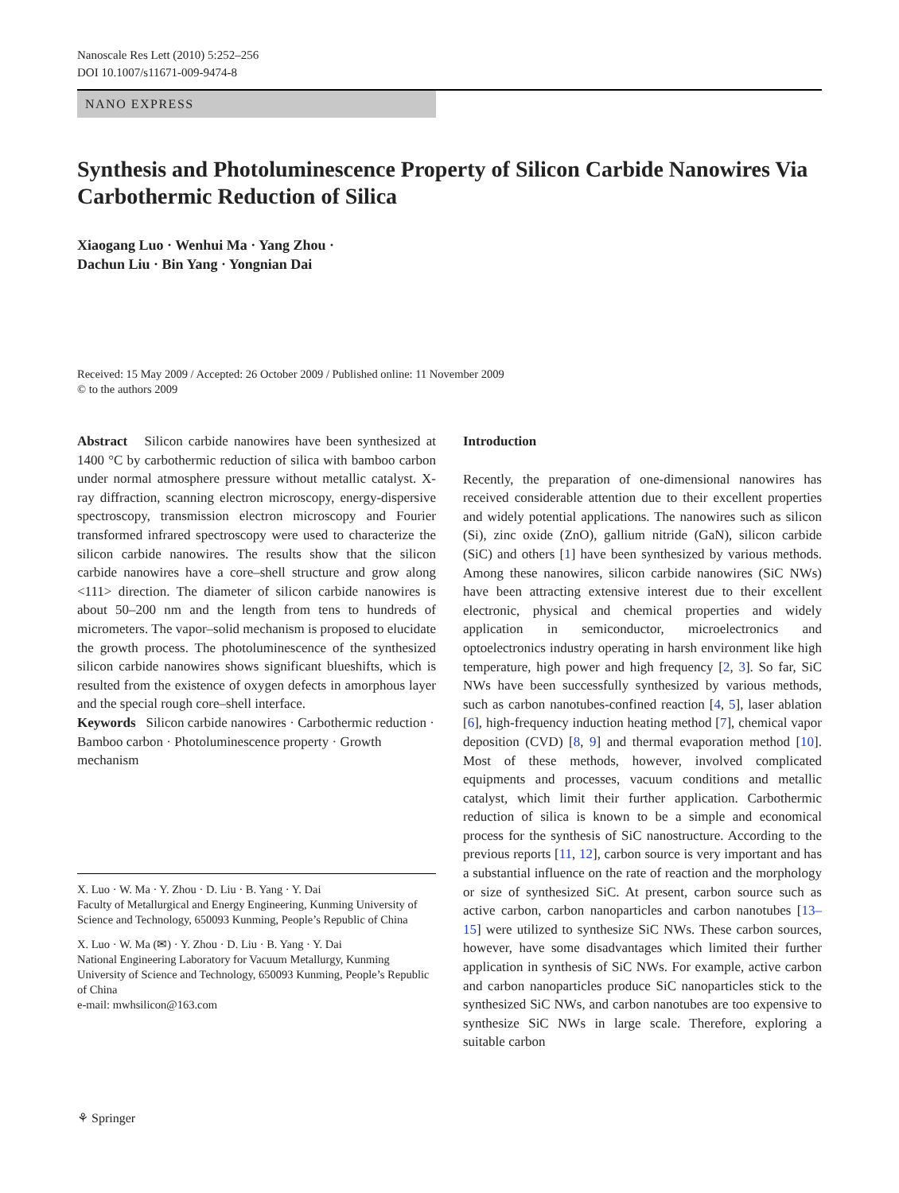Nanoscale Res Lett (2010) 5:252–256
DOI 10.1007/s11671-009-9474-8
NANO EXPRESS
Synthesis and Photoluminescence Property of Silicon Carbide Nanowires Via Carbothermic Reduction of Silica
Xiaogang Luo · Wenhui Ma · Yang Zhou ·
Dachun Liu · Bin Yang · Yongnian Dai
Received: 15 May 2009 / Accepted: 26 October 2009 / Published online: 11 November 2009
© to the authors 2009
Abstract Silicon carbide nanowires have been synthesized at 1400 °C by carbothermic reduction of silica with bamboo carbon under normal atmosphere pressure without metallic catalyst. X-ray diffraction, scanning electron microscopy, energy-dispersive spectroscopy, transmission electron microscopy and Fourier transformed infrared spectroscopy were used to characterize the silicon carbide nanowires. The results show that the silicon carbide nanowires have a core–shell structure and grow along <111> direction. The diameter of silicon carbide nanowires is about 50–200 nm and the length from tens to hundreds of micrometers. The vapor–solid mechanism is proposed to elucidate the growth process. The photoluminescence of the synthesized silicon carbide nanowires shows significant blueshifts, which is resulted from the existence of oxygen defects in amorphous layer and the special rough core–shell interface.
Keywords Silicon carbide nanowires · Carbothermic reduction · Bamboo carbon · Photoluminescence property · Growth mechanism
X. Luo · W. Ma · Y. Zhou · D. Liu · B. Yang · Y. Dai
Faculty of Metallurgical and Energy Engineering, Kunming University of Science and Technology, 650093 Kunming, People’s Republic of China
X. Luo · W. Ma (✉) · Y. Zhou · D. Liu · B. Yang · Y. Dai
National Engineering Laboratory for Vacuum Metallurgy, Kunming University of Science and Technology, 650093 Kunming, People’s Republic of China
e-mail: mwhsilicon@163.com
Introduction
Recently, the preparation of one-dimensional nanowires has received considerable attention due to their excellent properties and widely potential applications. The nanowires such as silicon (Si), zinc oxide (ZnO), gallium nitride (GaN), silicon carbide (SiC) and others [1] have been synthesized by various methods. Among these nanowires, silicon carbide nanowires (SiC NWs) have been attracting extensive interest due to their excellent electronic, physical and chemical properties and widely application in semiconductor, microelectronics and optoelectronics industry operating in harsh environment like high temperature, high power and high frequency [2, 3]. So far, SiC NWs have been successfully synthesized by various methods, such as carbon nanotubes-confined reaction [4, 5], laser ablation [6], high-frequency induction heating method [7], chemical vapor deposition (CVD) [8, 9] and thermal evaporation method [10]. Most of these methods, however, involved complicated equipments and processes, vacuum conditions and metallic catalyst, which limit their further application. Carbothermic reduction of silica is known to be a simple and economical process for the synthesis of SiC nanostructure. According to the previous reports [11, 12], carbon source is very important and has a substantial influence on the rate of reaction and the morphology or size of synthesized SiC. At present, carbon source such as active carbon, carbon nanoparticles and carbon nanotubes [13–15] were utilized to synthesize SiC NWs. These carbon sources, however, have some disadvantages which limited their further application in synthesis of SiC NWs. For example, active carbon and carbon nanoparticles produce SiC nanoparticles stick to the synthesized SiC NWs, and carbon nanotubes are too expensive to synthesize SiC NWs in large scale. Therefore, exploring a suitable carbon
⚘ Springer